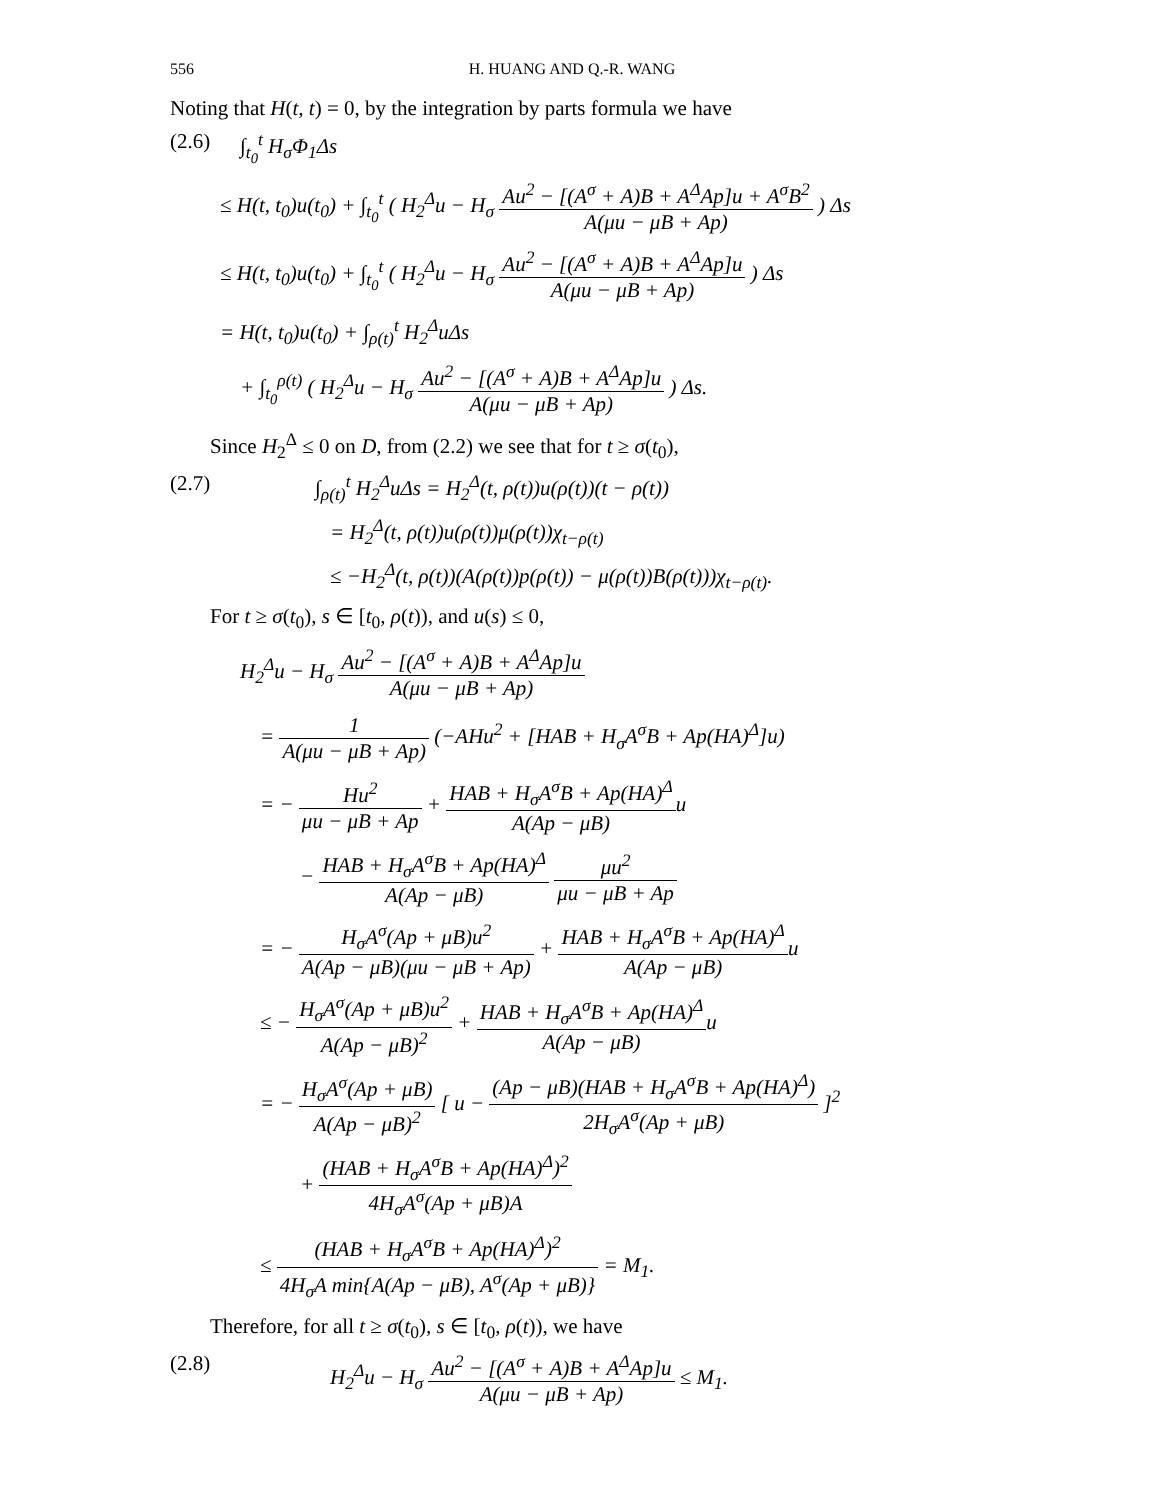556 H. HUANG AND Q.-R. WANG
Noting that H(t, t) = 0, by the integration by parts formula we have
(2.6) ∫<sub>t<sub>0</sub></sub><sup>t</sup> H<sub>σ</sub>Φ<sub>1</sub>Δs
≤ H(t, t<sub>0</sub>)u(t<sub>0</sub>) + ∫<sub>t<sub>0</sub></sub><sup>t</sup> ( H<sub>2</sub><sup>Δ</sup>u − H<sub>σ</sub> Au<sup>2</sup> − [(A<sup>σ</sup> + A)B + A<sup>Δ</sup>Ap]u + A<sup>σ</sup>B<sup>2</sup> A(μu − μB + Ap) ) Δs
≤ H(t, t<sub>0</sub>)u(t<sub>0</sub>) + ∫<sub>t<sub>0</sub></sub><sup>t</sup> ( H<sub>2</sub><sup>Δ</sup>u − H<sub>σ</sub> Au<sup>2</sup> − [(A<sup>σ</sup> + A)B + A<sup>Δ</sup>Ap]u A(μu − μB + Ap) ) Δs
= H(t, t<sub>0</sub>)u(t<sub>0</sub>) + ∫<sub>ρ(t)</sub><sup>t</sup> H<sub>2</sub><sup>Δ</sup>uΔs
+ ∫<sub>t<sub>0</sub></sub><sup>ρ(t)</sup> ( H<sub>2</sub><sup>Δ</sup>u − H<sub>σ</sub> Au<sup>2</sup> − [(A<sup>σ</sup> + A)B + A<sup>Δ</sup>Ap]u A(μu − μB + Ap) ) Δs.
Since H<sub>2</sub><sup>Δ</sup> ≤ 0 on D, from (2.2) we see that for t ≥ σ(t<sub>0</sub>),
(2.7) ∫<sub>ρ(t)</sub><sup>t</sup> H<sub>2</sub><sup>Δ</sup>uΔs = H<sub>2</sub><sup>Δ</sup>(t, ρ(t))u(ρ(t))(t − ρ(t))
= H<sub>2</sub><sup>Δ</sup>(t, ρ(t))u(ρ(t))μ(ρ(t))χ<sub>t−ρ(t)</sub>
≤ −H<sub>2</sub><sup>Δ</sup>(t, ρ(t))(A(ρ(t))p(ρ(t)) − μ(ρ(t))B(ρ(t)))χ<sub>t−ρ(t)</sub>.
For t ≥ σ(t<sub>0</sub>), s ∈ [t<sub>0</sub>, ρ(t)), and u(s) ≤ 0,
H<sub>2</sub><sup>Δ</sup>u − H<sub>σ</sub> Au<sup>2</sup> − [(A<sup>σ</sup> + A)B + A<sup>Δ</sup>Ap]u A(μu − μB + Ap)
= 1 A(μu − μB + Ap) (−AHu<sup>2</sup> + [HAB + H<sub>σ</sub>A<sup>σ</sup>B + Ap(HA)<sup>Δ</sup>]u)
= − Hu<sup>2</sup> μu − μB + Ap + HAB + H<sub>σ</sub>A<sup>σ</sup>B + Ap(HA)<sup>Δ</sup> A(Ap − μB) u
− HAB + H<sub>σ</sub>A<sup>σ</sup>B + Ap(HA)<sup>Δ</sup> A(Ap − μB) μu<sup>2</sup> μu − μB + Ap
= − H<sub>σ</sub>A<sup>σ</sup>(Ap + μB)u<sup>2</sup> A(Ap − μB)(μu − μB + Ap) + HAB + H<sub>σ</sub>A<sup>σ</sup>B + Ap(HA)<sup>Δ</sup> A(Ap − μB) u
≤ − H<sub>σ</sub>A<sup>σ</sup>(Ap + μB)u<sup>2</sup> A(Ap − μB)<sup>2</sup> + HAB + H<sub>σ</sub>A<sup>σ</sup>B + Ap(HA)<sup>Δ</sup> A(Ap − μB) u
= − H<sub>σ</sub>A<sup>σ</sup>(Ap + μB) A(Ap − μB)<sup>2</sup> [ u − (Ap − μB)(HAB + H<sub>σ</sub>A<sup>σ</sup>B + Ap(HA)<sup>Δ</sup>) 2H<sub>σ</sub>A<sup>σ</sup>(Ap + μB) ]<sup>2</sup>
+ (HAB + H<sub>σ</sub>A<sup>σ</sup>B + Ap(HA)<sup>Δ</sup>)<sup>2</sup> 4H<sub>σ</sub>A<sup>σ</sup>(Ap + μB)A
≤ (HAB + H<sub>σ</sub>A<sup>σ</sup>B + Ap(HA)<sup>Δ</sup>)<sup>2</sup> 4H<sub>σ</sub>A min{A(Ap − μB), A<sup>σ</sup>(Ap + μB)} = M<sub>1</sub>.
Therefore, for all t ≥ σ(t<sub>0</sub>), s ∈ [t<sub>0</sub>, ρ(t)), we have
(2.8) H<sub>2</sub><sup>Δ</sup>u − H<sub>σ</sub> Au<sup>2</sup> − [(A<sup>σ</sup> + A)B + A<sup>Δ</sup>Ap]u A(μu − μB + Ap) ≤ M<sub>1</sub>.